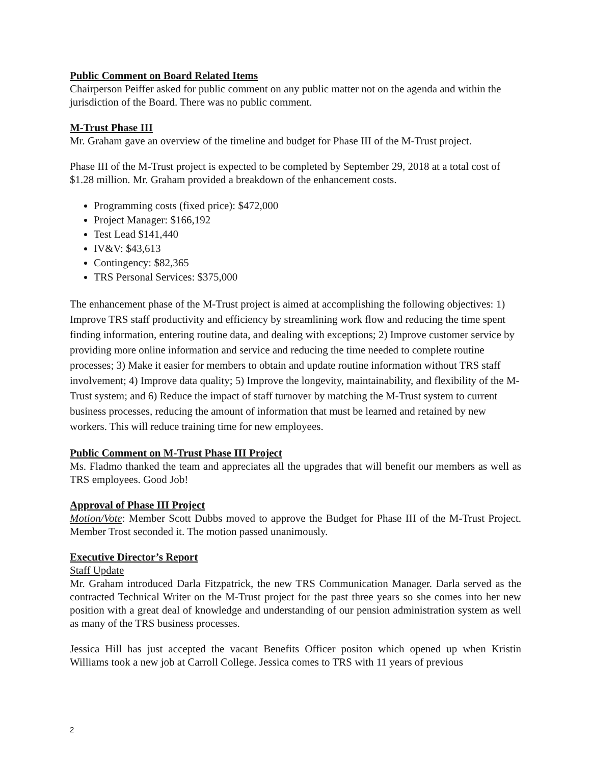Public Comment on Board Related Items
Chairperson Peiffer asked for public comment on any public matter not on the agenda and within the jurisdiction of the Board. There was no public comment.
M-Trust Phase III
Mr. Graham gave an overview of the timeline and budget for Phase III of the M-Trust project.
Phase III of the M-Trust project is expected to be completed by September 29, 2018 at a total cost of $1.28 million. Mr. Graham provided a breakdown of the enhancement costs.
Programming costs (fixed price): $472,000
Project Manager: $166,192
Test Lead $141,440
IV&V: $43,613
Contingency: $82,365
TRS Personal Services: $375,000
The enhancement phase of the M-Trust project is aimed at accomplishing the following objectives: 1) Improve TRS staff productivity and efficiency by streamlining work flow and reducing the time spent finding information, entering routine data, and dealing with exceptions; 2) Improve customer service by providing more online information and service and reducing the time needed to complete routine processes; 3) Make it easier for members to obtain and update routine information without TRS staff involvement; 4) Improve data quality; 5) Improve the longevity, maintainability, and flexibility of the M-Trust system; and 6) Reduce the impact of staff turnover by matching the M-Trust system to current business processes, reducing the amount of information that must be learned and retained by new workers. This will reduce training time for new employees.
Public Comment on M-Trust Phase III Project
Ms. Fladmo thanked the team and appreciates all the upgrades that will benefit our members as well as TRS employees. Good Job!
Approval of Phase III Project
Motion/Vote: Member Scott Dubbs moved to approve the Budget for Phase III of the M-Trust Project. Member Trost seconded it. The motion passed unanimously.
Executive Director’s Report
Staff Update
Mr. Graham introduced Darla Fitzpatrick, the new TRS Communication Manager. Darla served as the contracted Technical Writer on the M-Trust project for the past three years so she comes into her new position with a great deal of knowledge and understanding of our pension administration system as well as many of the TRS business processes.
Jessica Hill has just accepted the vacant Benefits Officer positon which opened up when Kristin Williams took a new job at Carroll College. Jessica comes to TRS with 11 years of previous
2